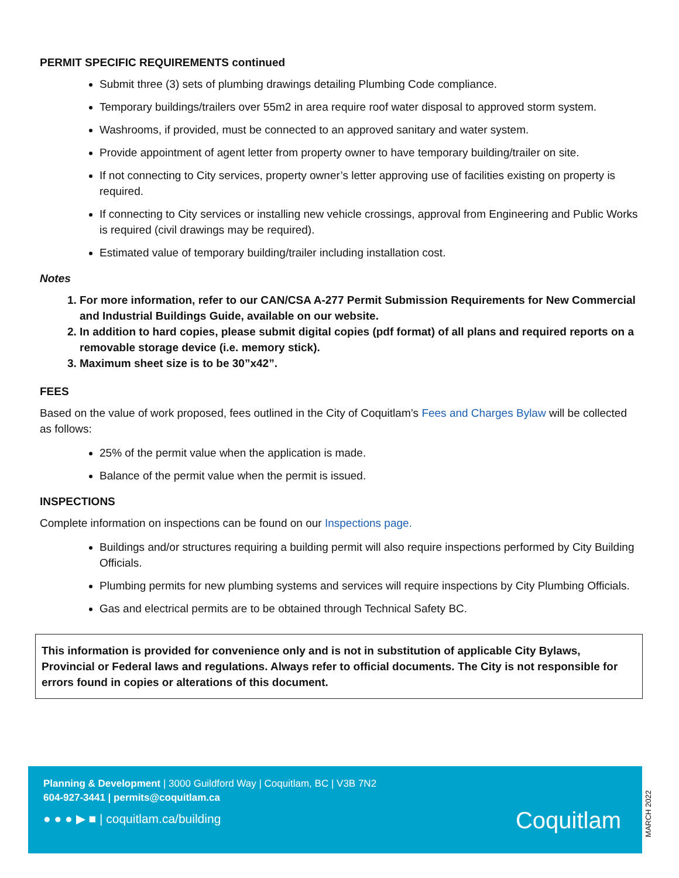PERMIT SPECIFIC REQUIREMENTS continued
Submit three (3) sets of plumbing drawings detailing Plumbing Code compliance.
Temporary buildings/trailers over 55m2 in area require roof water disposal to approved storm system.
Washrooms, if provided, must be connected to an approved sanitary and water system.
Provide appointment of agent letter from property owner to have temporary building/trailer on site.
If not connecting to City services, property owner’s letter approving use of facilities existing on property is required.
If connecting to City services or installing new vehicle crossings, approval from Engineering and Public Works is required (civil drawings may be required).
Estimated value of temporary building/trailer including installation cost.
Notes
1. For more information, refer to our CAN/CSA A-277 Permit Submission Requirements for New Commercial and Industrial Buildings Guide, available on our website.
2. In addition to hard copies, please submit digital copies (pdf format) of all plans and required reports on a removable storage device (i.e. memory stick).
3. Maximum sheet size is to be 30”x42”.
FEES
Based on the value of work proposed, fees outlined in the City of Coquitlam’s Fees and Charges Bylaw will be collected as follows:
25% of the permit value when the application is made.
Balance of the permit value when the permit is issued.
INSPECTIONS
Complete information on inspections can be found on our Inspections page.
Buildings and/or structures requiring a building permit will also require inspections performed by City Building Officials.
Plumbing permits for new plumbing systems and services will require inspections by City Plumbing Officials.
Gas and electrical permits are to be obtained through Technical Safety BC.
This information is provided for convenience only and is not in substitution of applicable City Bylaws, Provincial or Federal laws and regulations. Always refer to official documents. The City is not responsible for errors found in copies or alterations of this document.
Planning & Development | 3000 Guildford Way | Coquitlam, BC | V3B 7N2
604-927-3441 | permits@coquitlam.ca
● ● ● ▶ ■ | coquitlam.ca/building
Coquitlam
MARCH 2022